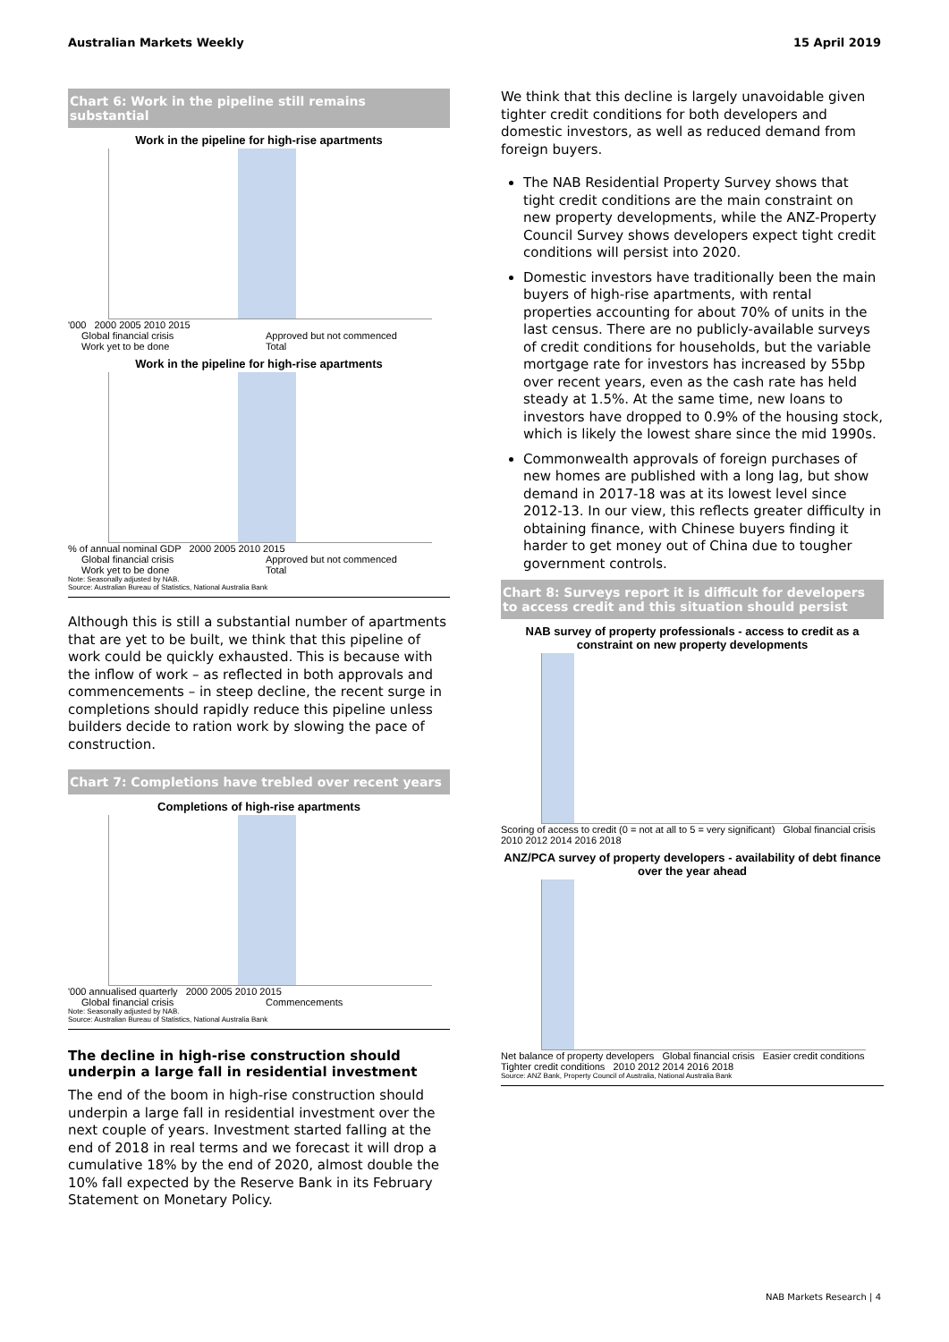Australian Markets Weekly 15 April 2019
Chart 6: Work in the pipeline still remains substantial
Work in the pipeline for high-rise apartments
'000 2000 2005 2010 2015
Global financial crisis Approved but not commenced Work yet to be done Total
Work in the pipeline for high-rise apartments
% of annual nominal GDP 2000 2005 2010 2015
Global financial crisis Approved but not commenced Work yet to be done Total
Note: Seasonally adjusted by NAB.
Source: Australian Bureau of Statistics, National Australia Bank
Although this is still a substantial number of apartments that are yet to be built, we think that this pipeline of work could be quickly exhausted. This is because with the inflow of work – as reflected in both approvals and commencements – in steep decline, the recent surge in completions should rapidly reduce this pipeline unless builders decide to ration work by slowing the pace of construction.
Chart 7: Completions have trebled over recent years
Completions of high-rise apartments
'000 annualised quarterly 2000 2005 2010 2015
Global financial crisis Commencements
Note: Seasonally adjusted by NAB.
Source: Australian Bureau of Statistics, National Australia Bank
The decline in high-rise construction should underpin a large fall in residential investment
The end of the boom in high-rise construction should underpin a large fall in residential investment over the next couple of years. Investment started falling at the end of 2018 in real terms and we forecast it will drop a cumulative 18% by the end of 2020, almost double the 10% fall expected by the Reserve Bank in its February Statement on Monetary Policy.
We think that this decline is largely unavoidable given tighter credit conditions for both developers and domestic investors, as well as reduced demand from foreign buyers.
The NAB Residential Property Survey shows that tight credit conditions are the main constraint on new property developments, while the ANZ-Property Council Survey shows developers expect tight credit conditions will persist into 2020.
Domestic investors have traditionally been the main buyers of high-rise apartments, with rental properties accounting for about 70% of units in the last census. There are no publicly-available surveys of credit conditions for households, but the variable mortgage rate for investors has increased by 55bp over recent years, even as the cash rate has held steady at 1.5%. At the same time, new loans to investors have dropped to 0.9% of the housing stock, which is likely the lowest share since the mid 1990s.
Commonwealth approvals of foreign purchases of new homes are published with a long lag, but show demand in 2017-18 was at its lowest level since 2012-13. In our view, this reflects greater difficulty in obtaining finance, with Chinese buyers finding it harder to get money out of China due to tougher government controls.
Chart 8: Surveys report it is difficult for developers to access credit and this situation should persist
NAB survey of property professionals - access to credit as a constraint on new property developments
Scoring of access to credit (0 = not at all to 5 = very significant) Global financial crisis 2010 2012 2014 2016 2018
ANZ/PCA survey of property developers - availability of debt finance over the year ahead
Net balance of property developers Global financial crisis Easier credit conditions Tighter credit conditions 2010 2012 2014 2016 2018
Source: ANZ Bank, Property Council of Australia, National Australia Bank
NAB Markets Research | 4